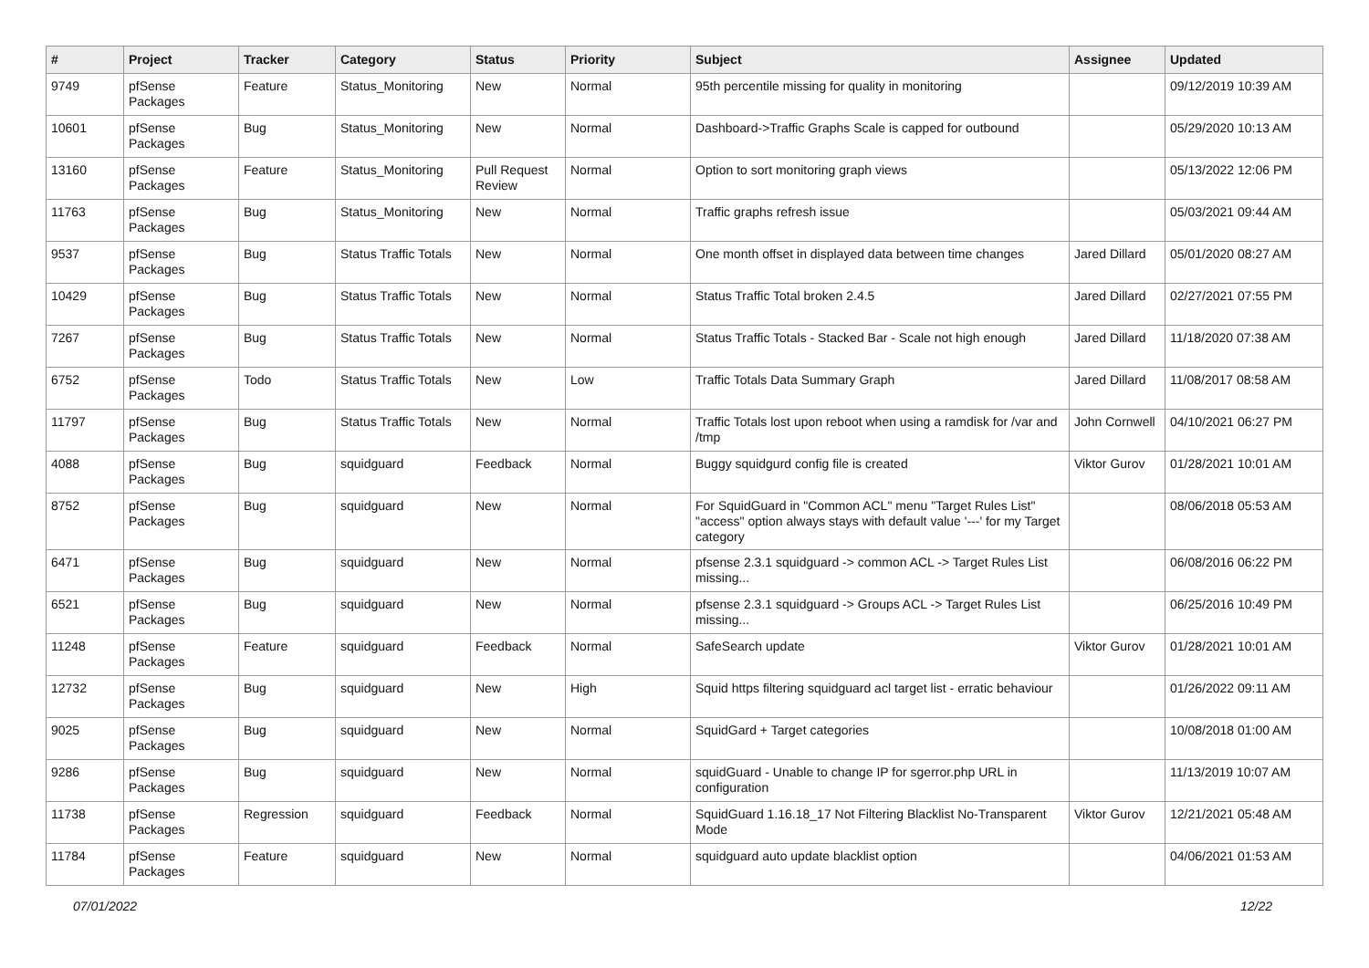| # | Project | Tracker | Category | Status | Priority | Subject | Assignee | Updated |
| --- | --- | --- | --- | --- | --- | --- | --- | --- |
| 9749 | pfSense Packages | Feature | Status_Monitoring | New | Normal | 95th percentile missing for quality in monitoring | | 09/12/2019 10:39 AM |
| 10601 | pfSense Packages | Bug | Status_Monitoring | New | Normal | Dashboard->Traffic Graphs Scale is capped for outbound | | 05/29/2020 10:13 AM |
| 13160 | pfSense Packages | Feature | Status_Monitoring | Pull Request Review | Normal | Option to sort monitoring graph views | | 05/13/2022 12:06 PM |
| 11763 | pfSense Packages | Bug | Status_Monitoring | New | Normal | Traffic graphs refresh issue | | 05/03/2021 09:44 AM |
| 9537 | pfSense Packages | Bug | Status Traffic Totals | New | Normal | One month offset in displayed data between time changes | Jared Dillard | 05/01/2020 08:27 AM |
| 10429 | pfSense Packages | Bug | Status Traffic Totals | New | Normal | Status Traffic Total broken 2.4.5 | Jared Dillard | 02/27/2021 07:55 PM |
| 7267 | pfSense Packages | Bug | Status Traffic Totals | New | Normal | Status Traffic Totals - Stacked Bar - Scale not high enough | Jared Dillard | 11/18/2020 07:38 AM |
| 6752 | pfSense Packages | Todo | Status Traffic Totals | New | Low | Traffic Totals Data Summary Graph | Jared Dillard | 11/08/2017 08:58 AM |
| 11797 | pfSense Packages | Bug | Status Traffic Totals | New | Normal | Traffic Totals lost upon reboot when using a ramdisk for /var and /tmp | John Cornwell | 04/10/2021 06:27 PM |
| 4088 | pfSense Packages | Bug | squidguard | Feedback | Normal | Buggy squidgurd config file is created | Viktor Gurov | 01/28/2021 10:01 AM |
| 8752 | pfSense Packages | Bug | squidguard | New | Normal | For SquidGuard in "Common ACL" menu "Target Rules List" "access" option always stays with default value '---' for my Target category | | 08/06/2018 05:53 AM |
| 6471 | pfSense Packages | Bug | squidguard | New | Normal | pfsense 2.3.1 squidguard -> common ACL -> Target Rules List missing... | | 06/08/2016 06:22 PM |
| 6521 | pfSense Packages | Bug | squidguard | New | Normal | pfsense 2.3.1 squidguard -> Groups ACL -> Target Rules List missing... | | 06/25/2016 10:49 PM |
| 11248 | pfSense Packages | Feature | squidguard | Feedback | Normal | SafeSearch update | Viktor Gurov | 01/28/2021 10:01 AM |
| 12732 | pfSense Packages | Bug | squidguard | New | High | Squid https filtering squidguard acl target list - erratic behaviour | | 01/26/2022 09:11 AM |
| 9025 | pfSense Packages | Bug | squidguard | New | Normal | SquidGard + Target categories | | 10/08/2018 01:00 AM |
| 9286 | pfSense Packages | Bug | squidguard | New | Normal | squidGuard - Unable to change IP for sgerror.php URL in configuration | | 11/13/2019 10:07 AM |
| 11738 | pfSense Packages | Regression | squidguard | Feedback | Normal | SquidGuard 1.16.18_17 Not Filtering Blacklist No-Transparent Mode | Viktor Gurov | 12/21/2021 05:48 AM |
| 11784 | pfSense Packages | Feature | squidguard | New | Normal | squidguard auto update blacklist option | | 04/06/2021 01:53 AM |
07/01/2022 12/22